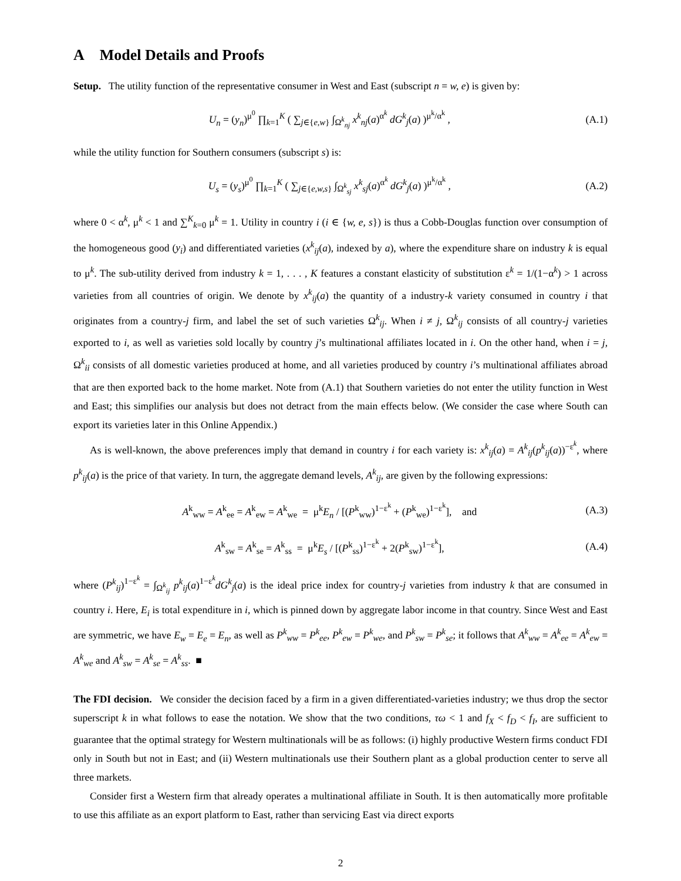A Model Details and Proofs
Setup. The utility function of the representative consumer in West and East (subscript n = w, e) is given by:
U<sub>n</sub> = (y<sub>n</sub>)<sup>μ<sup>0</sup></sup> ∏<sub>k=1</sub><sup>K</sup> ( ∑<sub>j∈{e,w}</sub> ∫<sub>Ω<sup>k</sup><sub>nj</sub></sub> x<sup>k</sup><sub>nj</sub>(a)<sup>α<sup>k</sup></sup> dG<sup>k</sup><sub>j</sub>(a) )<sup>μ<sup>k</sup>/α<sup>k</sup></sup> , (A.1)
while the utility function for Southern consumers (subscript s) is:
U<sub>s</sub> = (y<sub>s</sub>)<sup>μ<sup>0</sup></sup> ∏<sub>k=1</sub><sup>K</sup> ( ∑<sub>j∈{e,w,s}</sub> ∫<sub>Ω<sup>k</sup><sub>sj</sub></sub> x<sup>k</sup><sub>sj</sub>(a)<sup>α<sup>k</sup></sup> dG<sup>k</sup><sub>j</sub>(a) )<sup>μ<sup>k</sup>/α<sup>k</sup></sup> , (A.2)
where 0 < α<sup>k</sup>, μ<sup>k</sup> < 1 and ∑<sup>K</sup><sub>k=0</sub> μ<sup>k</sup> = 1. Utility in country i (i ∈ {w, e, s}) is thus a Cobb-Douglas function over consumption of the homogeneous good (y<sub>i</sub>) and differentiated varieties (x<sup>k</sup><sub>ij</sub>(a), indexed by a), where the expenditure share on industry k is equal to μ<sup>k</sup>. The sub-utility derived from industry k = 1, . . . , K features a constant elasticity of substitution ε<sup>k</sup> = 1/(1−α<sup>k</sup>) > 1 across varieties from all countries of origin. We denote by x<sup>k</sup><sub>ij</sub>(a) the quantity of a industry-k variety consumed in country i that originates from a country-j firm, and label the set of such varieties Ω<sup>k</sup><sub>ij</sub>. When i ≠ j, Ω<sup>k</sup><sub>ij</sub> consists of all country-j varieties exported to i, as well as varieties sold locally by country j’s multinational affiliates located in i. On the other hand, when i = j, Ω<sup>k</sup><sub>ii</sub> consists of all domestic varieties produced at home, and all varieties produced by country i’s multinational affiliates abroad that are then exported back to the home market. Note from (A.1) that Southern varieties do not enter the utility function in West and East; this simplifies our analysis but does not detract from the main effects below. (We consider the case where South can export its varieties later in this Online Appendix.)
As is well-known, the above preferences imply that demand in country i for each variety is: x<sup>k</sup><sub>ij</sub>(a) = A<sup>k</sup><sub>ij</sub>(p<sup>k</sup><sub>ij</sub>(a))<sup>−ε<sup>k</sup></sup>, where p<sup>k</sup><sub>ij</sub>(a) is the price of that variety. In turn, the aggregate demand levels, A<sup>k</sup><sub>ij</sub>, are given by the following expressions:
A<sup>k</sup><sub>ww</sub> = A<sup>k</sup><sub>ee</sub> = A<sup>k</sup><sub>ew</sub> = A<sup>k</sup><sub>we</sub> = μ<sup>k</sup>E<sub>n</sub> / [(P<sup>k</sup><sub>ww</sub>)<sup>1−ε<sup>k</sup></sup> + (P<sup>k</sup><sub>we</sub>)<sup>1−ε<sup>k</sup></sup>], and (A.3)
A<sup>k</sup><sub>sw</sub> = A<sup>k</sup><sub>se</sub> = A<sup>k</sup><sub>ss</sub> = μ<sup>k</sup>E<sub>s</sub> / [(P<sup>k</sup><sub>ss</sub>)<sup>1−ε<sup>k</sup></sup> + 2(P<sup>k</sup><sub>sw</sub>)<sup>1−ε<sup>k</sup></sup>], (A.4)
where (P<sup>k</sup><sub>ij</sub>)<sup>1−ε<sup>k</sup></sup> = ∫<sub>Ω<sup>k</sup><sub>ij</sub></sub> p<sup>k</sup><sub>ij</sub>(a)<sup>1−ε<sup>k</sup></sup>dG<sup>k</sup><sub>j</sub>(a) is the ideal price index for country-j varieties from industry k that are consumed in country i. Here, E<sub>i</sub> is total expenditure in i, which is pinned down by aggregate labor income in that country. Since West and East are symmetric, we have E<sub>w</sub> = E<sub>e</sub> = E<sub>n</sub>, as well as P<sup>k</sup><sub>ww</sub> = P<sup>k</sup><sub>ee</sub>, P<sup>k</sup><sub>ew</sub> = P<sup>k</sup><sub>we</sub>, and P<sup>k</sup><sub>sw</sub> = P<sup>k</sup><sub>se</sub>; it follows that A<sup>k</sup><sub>ww</sub> = A<sup>k</sup><sub>ee</sub> = A<sup>k</sup><sub>ew</sub> = A<sup>k</sup><sub>we</sub> and A<sup>k</sup><sub>sw</sub> = A<sup>k</sup><sub>se</sub> = A<sup>k</sup><sub>ss</sub>. ■
The FDI decision. We consider the decision faced by a firm in a given differentiated-varieties industry; we thus drop the sector superscript k in what follows to ease the notation. We show that the two conditions, τω < 1 and f<sub>X</sub> < f<sub>D</sub> < f<sub>I</sub>, are sufficient to guarantee that the optimal strategy for Western multinationals will be as follows: (i) highly productive Western firms conduct FDI only in South but not in East; and (ii) Western multinationals use their Southern plant as a global production center to serve all three markets.
Consider first a Western firm that already operates a multinational affiliate in South. It is then automatically more profitable to use this affiliate as an export platform to East, rather than servicing East via direct exports
2